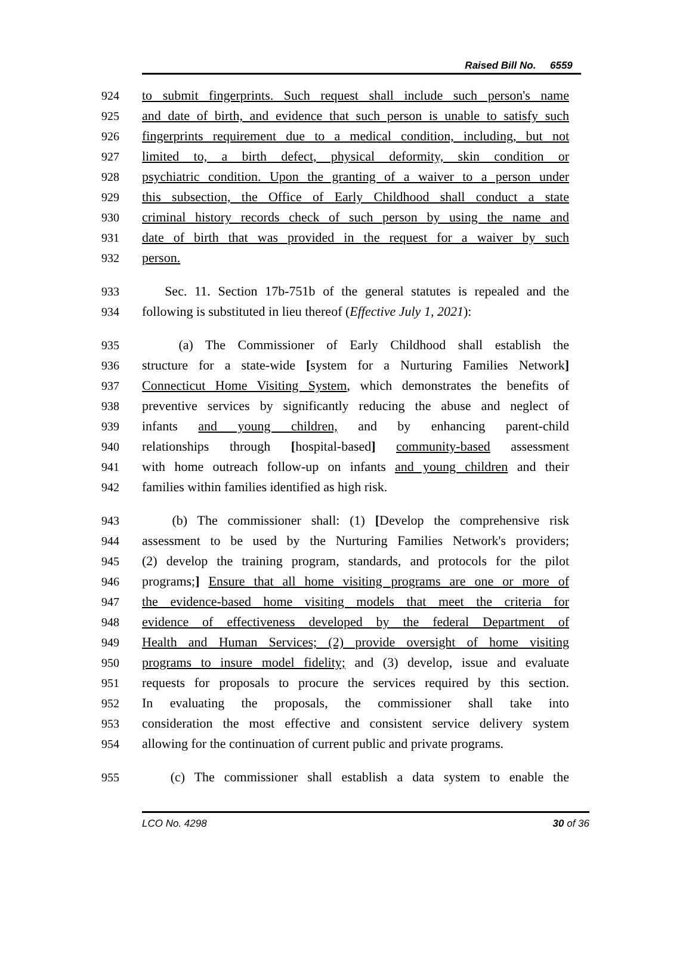Raised Bill No. 6559
924 to submit fingerprints. Such request shall include such person's name
925 and date of birth, and evidence that such person is unable to satisfy such
926 fingerprints requirement due to a medical condition, including, but not
927 limited to, a birth defect, physical deformity, skin condition or
928 psychiatric condition. Upon the granting of a waiver to a person under
929 this subsection, the Office of Early Childhood shall conduct a state
930 criminal history records check of such person by using the name and
931 date of birth that was provided in the request for a waiver by such
932 person.
933 Sec. 11. Section 17b-751b of the general statutes is repealed and the
934 following is substituted in lieu thereof (Effective July 1, 2021):
935 (a) The Commissioner of Early Childhood shall establish the
936 structure for a state-wide [system for a Nurturing Families Network]
937 Connecticut Home Visiting System, which demonstrates the benefits of
938 preventive services by significantly reducing the abuse and neglect of
939 infants and young children, and by enhancing parent-child
940 relationships through [hospital-based] community-based assessment
941 with home outreach follow-up on infants and young children and their
942 families within families identified as high risk.
943 (b) The commissioner shall: (1) [Develop the comprehensive risk
944 assessment to be used by the Nurturing Families Network's providers;
945 (2) develop the training program, standards, and protocols for the pilot
946 programs;] Ensure that all home visiting programs are one or more of
947 the evidence-based home visiting models that meet the criteria for
948 evidence of effectiveness developed by the federal Department of
949 Health and Human Services; (2) provide oversight of home visiting
950 programs to insure model fidelity; and (3) develop, issue and evaluate
951 requests for proposals to procure the services required by this section.
952 In evaluating the proposals, the commissioner shall take into
953 consideration the most effective and consistent service delivery system
954 allowing for the continuation of current public and private programs.
955 (c) The commissioner shall establish a data system to enable the
LCO No. 4298 30 of 36